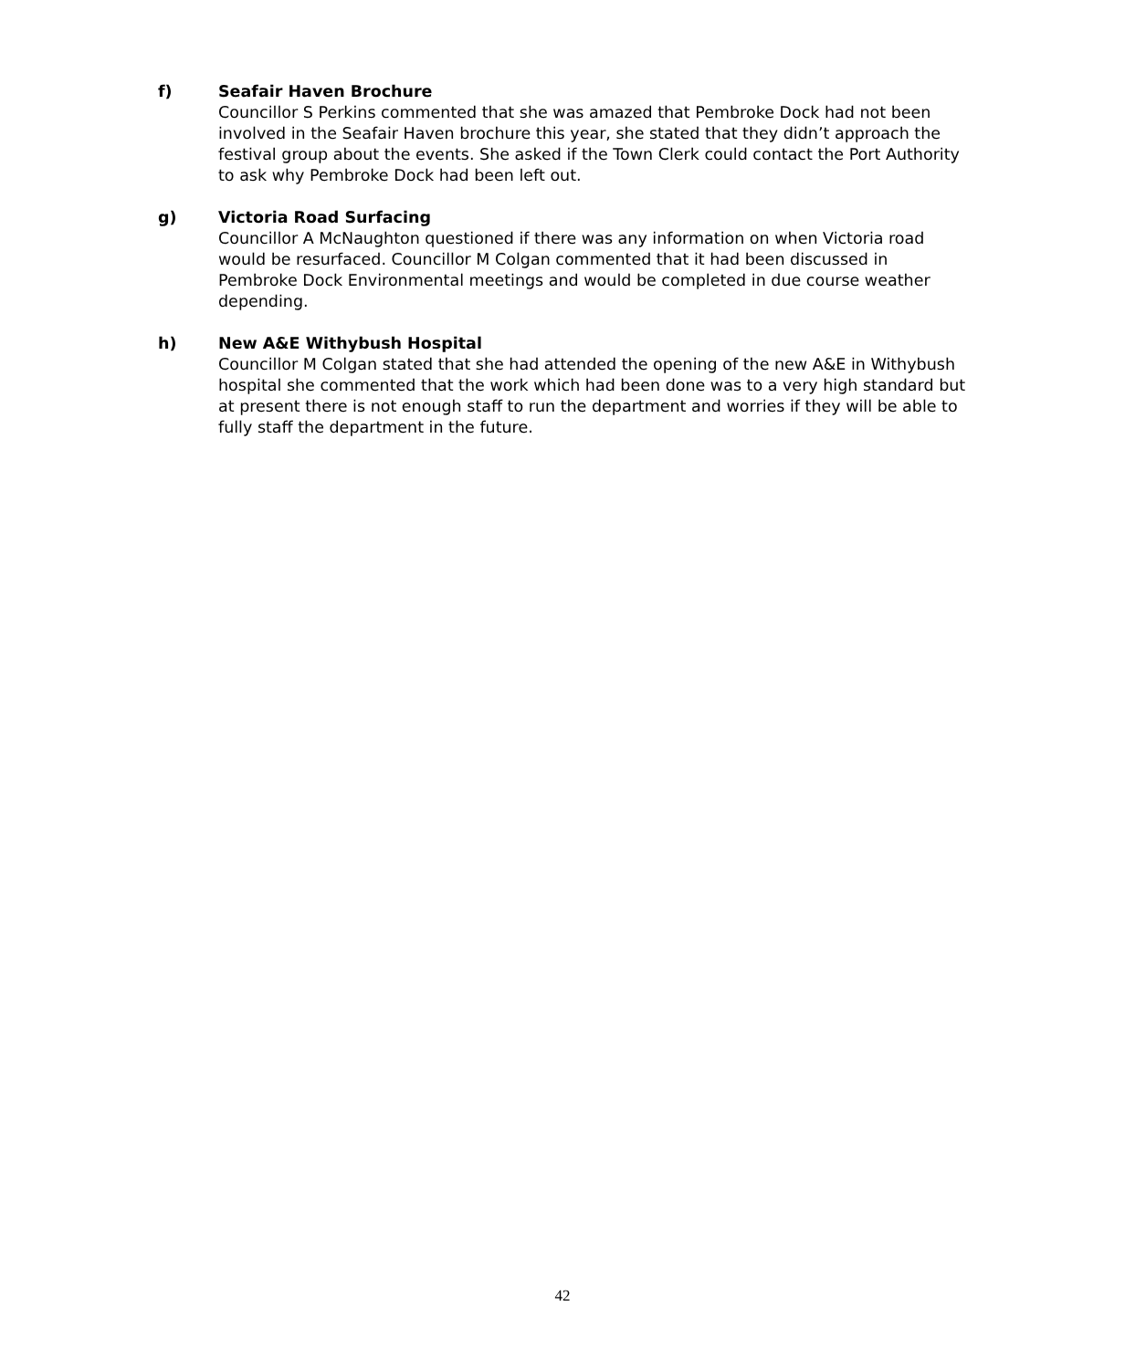f) Seafair Haven Brochure
Councillor S Perkins commented that she was amazed that Pembroke Dock had not been involved in the Seafair Haven brochure this year, she stated that they didn’t approach the festival group about the events. She asked if the Town Clerk could contact the Port Authority to ask why Pembroke Dock had been left out.
g) Victoria Road Surfacing
Councillor A McNaughton questioned if there was any information on when Victoria road would be resurfaced. Councillor M Colgan commented that it had been discussed in Pembroke Dock Environmental meetings and would be completed in due course weather depending.
h) New A&E Withybush Hospital
Councillor M Colgan stated that she had attended the opening of the new A&E in Withybush hospital she commented that the work which had been done was to a very high standard but at present there is not enough staff to run the department and worries if they will be able to fully staff the department in the future.
42